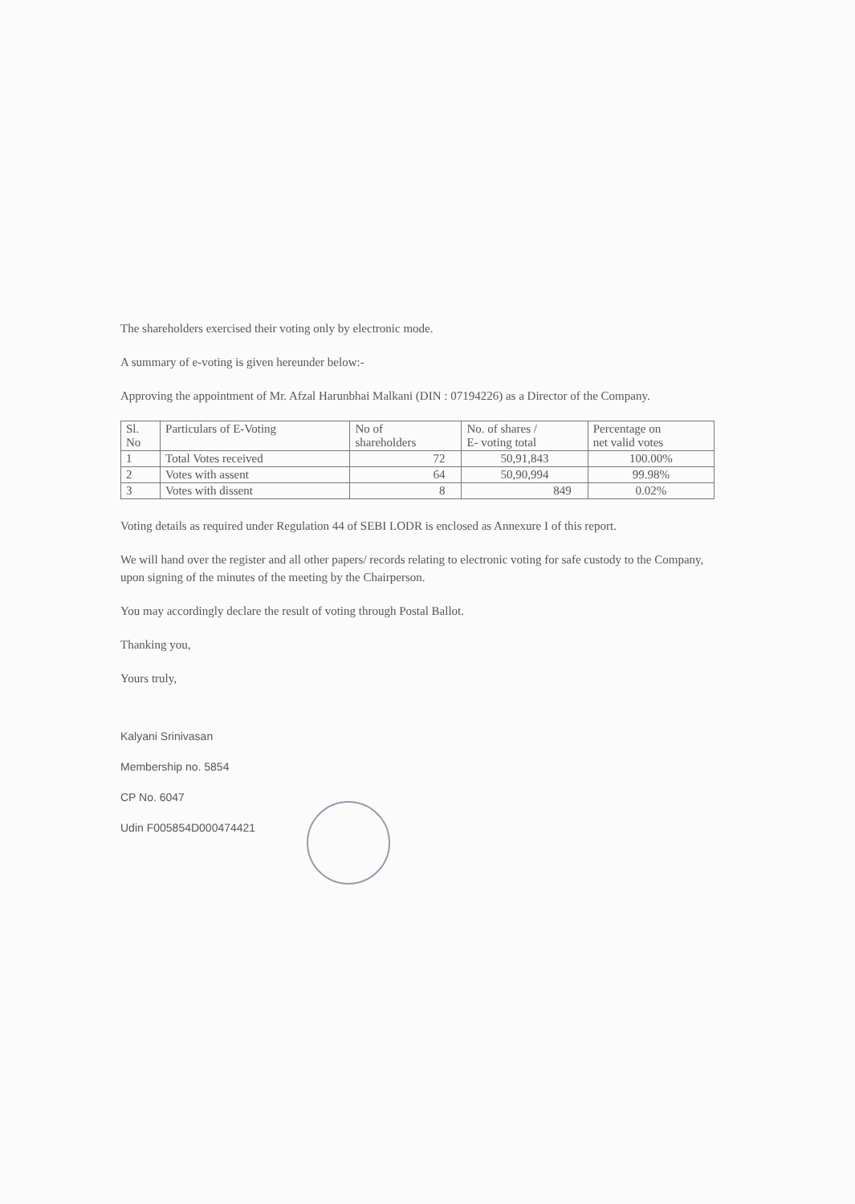The shareholders exercised their voting only by electronic mode.
A summary of e-voting is given hereunder below:-
Approving the appointment of Mr. Afzal Harunbhai Malkani (DIN : 07194226) as a Director of the Company.
| Sl. No | Particulars of E-Voting | No of shareholders | No. of shares / E- voting total | Percentage on net valid votes |
| --- | --- | --- | --- | --- |
| 1 | Total Votes received | 72 | 50,91,843 | 100.00% |
| 2 | Votes with assent | 64 | 50,90,994 | 99.98% |
| 3 | Votes with dissent | 8 | 849 | 0.02% |
Voting details as required under Regulation 44 of SEBI LODR is enclosed as Annexure I of this report.
We will hand over the register and all other papers/ records relating to electronic voting for safe custody to the Company, upon signing of the minutes of the meeting by the Chairperson.
You may accordingly declare the result of voting through Postal Ballot.
Thanking you,
Yours truly,
Kalyani Srinivasan
Membership no. 5854
CP No. 6047
Udin F005854D000474421